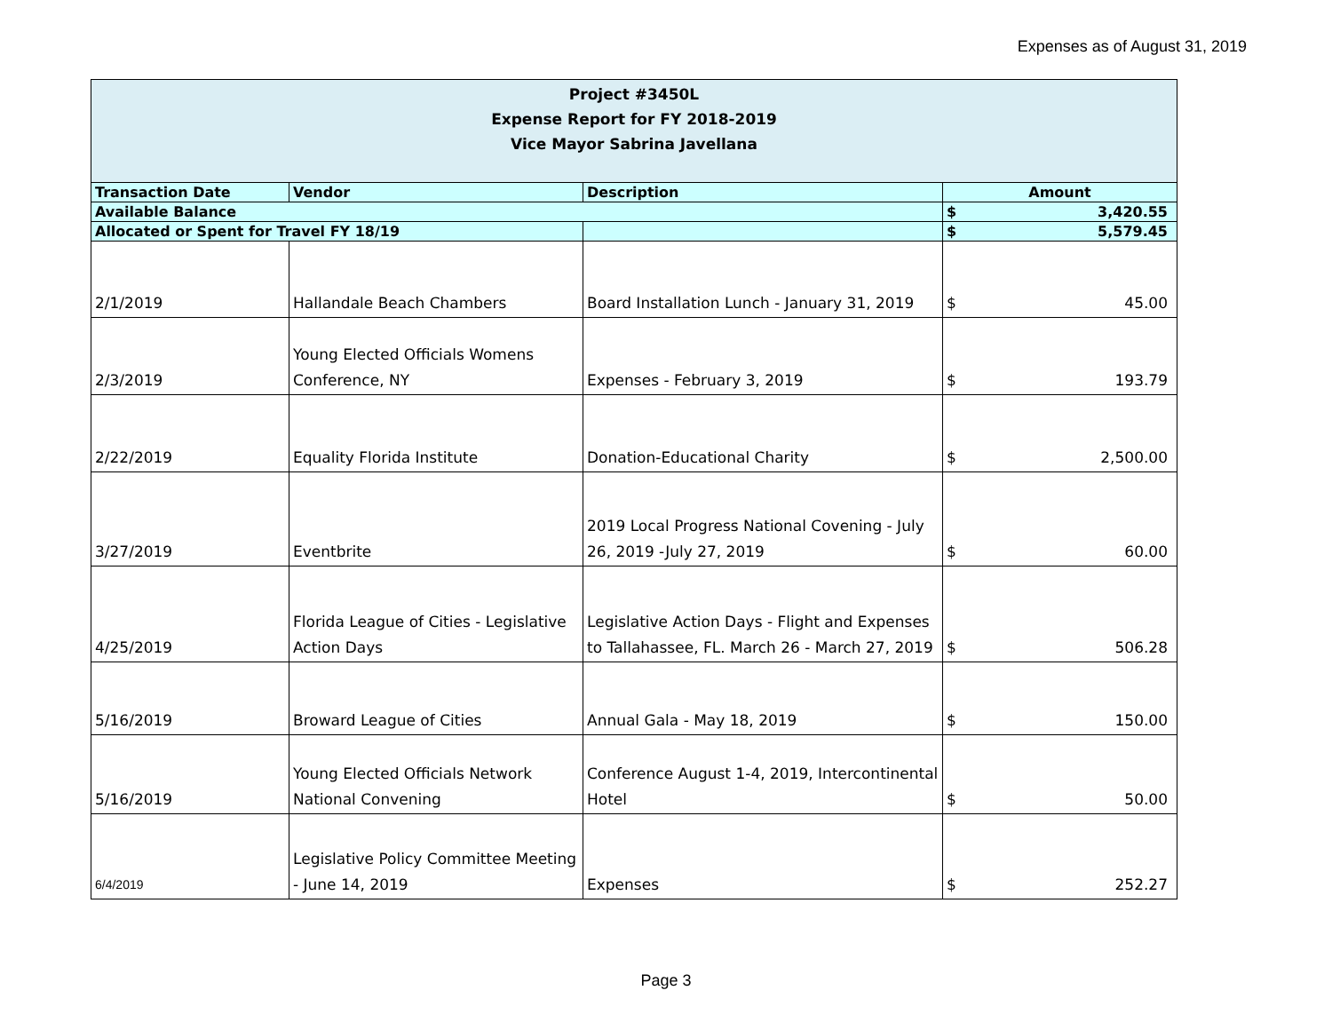Expenses as of August 31, 2019
| Project #3450L Expense Report for FY 2018-2019 Vice Mayor Sabrina Javellana | | | | |
| Transaction Date | Vendor | Description | Amount | |
| Available Balance | | | $ | 3,420.55 |
| Allocated or Spent for Travel FY 18/19 | | | $ | 5,579.45 |
| 2/1/2019 | Hallandale Beach Chambers | Board Installation Lunch - January 31, 2019 | $ | 45.00 |
| 2/3/2019 | Young Elected Officials Womens Conference, NY | Expenses - February 3, 2019 | $ | 193.79 |
| 2/22/2019 | Equality Florida Institute | Donation-Educational Charity | $ | 2,500.00 |
| 3/27/2019 | Eventbrite | 2019 Local Progress National Covening - July 26, 2019 -July 27, 2019 | $ | 60.00 |
| 4/25/2019 | Florida League of Cities - Legislative Action Days | Legislative Action Days - Flight and Expenses to Tallahassee, FL. March 26 - March 27, 2019 | $ | 506.28 |
| 5/16/2019 | Broward League of Cities | Annual Gala - May 18, 2019 | $ | 150.00 |
| 5/16/2019 | Young Elected Officials Network National Convening | Conference August 1-4, 2019, Intercontinental Hotel | $ | 50.00 |
| 6/4/2019 | Legislative Policy Committee Meeting - June 14, 2019 | Expenses | $ | 252.27 |
Page 3